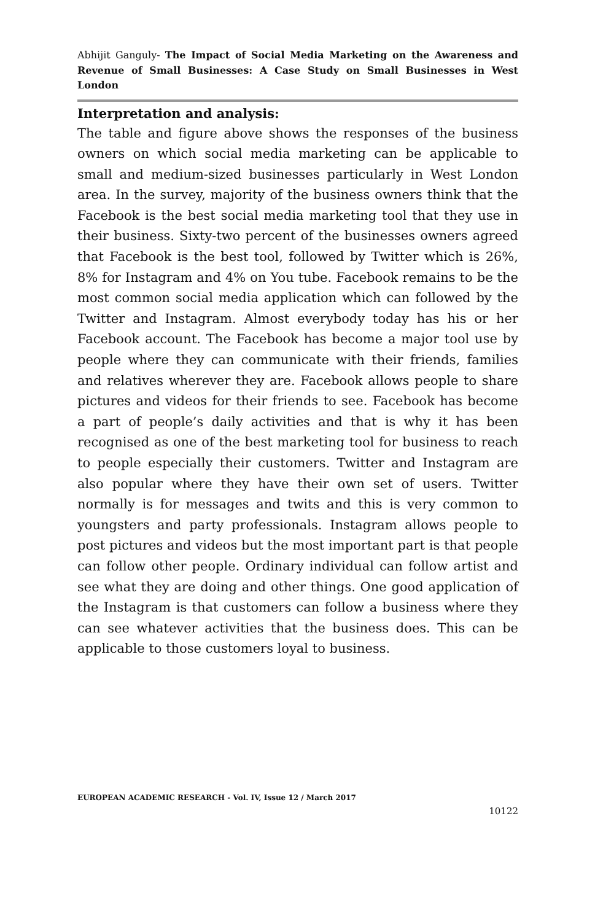Abhijit Ganguly- The Impact of Social Media Marketing on the Awareness and Revenue of Small Businesses: A Case Study on Small Businesses in West London
Interpretation and analysis:
The table and figure above shows the responses of the business owners on which social media marketing can be applicable to small and medium-sized businesses particularly in West London area. In the survey, majority of the business owners think that the Facebook is the best social media marketing tool that they use in their business. Sixty-two percent of the businesses owners agreed that Facebook is the best tool, followed by Twitter which is 26%, 8% for Instagram and 4% on You tube. Facebook remains to be the most common social media application which can followed by the Twitter and Instagram. Almost everybody today has his or her Facebook account. The Facebook has become a major tool use by people where they can communicate with their friends, families and relatives wherever they are. Facebook allows people to share pictures and videos for their friends to see. Facebook has become a part of people’s daily activities and that is why it has been recognised as one of the best marketing tool for business to reach to people especially their customers. Twitter and Instagram are also popular where they have their own set of users. Twitter normally is for messages and twits and this is very common to youngsters and party professionals. Instagram allows people to post pictures and videos but the most important part is that people can follow other people. Ordinary individual can follow artist and see what they are doing and other things. One good application of the Instagram is that customers can follow a business where they can see whatever activities that the business does. This can be applicable to those customers loyal to business.
EUROPEAN ACADEMIC RESEARCH - Vol. IV, Issue 12 / March 2017
10122